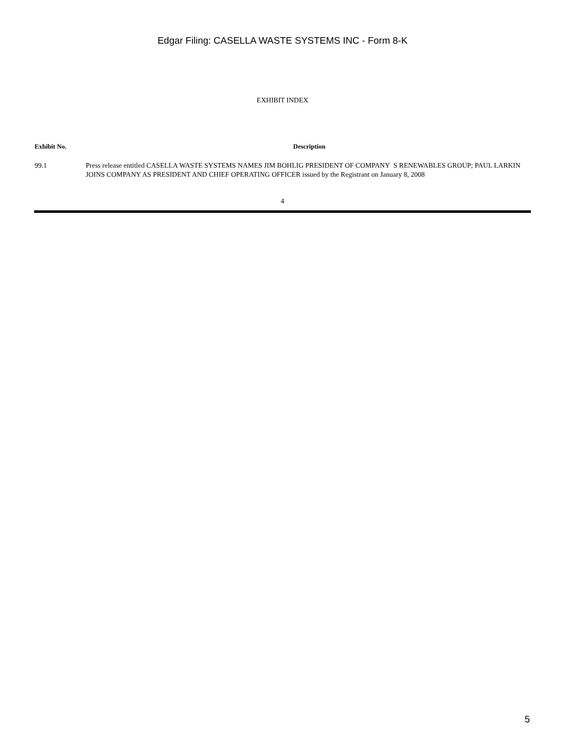Edgar Filing: CASELLA WASTE SYSTEMS INC - Form 8-K
EXHIBIT INDEX
| Exhibit No. | Description |
| --- | --- |
| 99.1 | Press release entitled CASELLA WASTE SYSTEMS NAMES JIM BOHLIG PRESIDENT OF COMPANY S RENEWABLES GROUP; PAUL LARKIN JOINS COMPANY AS PRESIDENT AND CHIEF OPERATING OFFICER issued by the Registrant on January 8, 2008 |
4
5